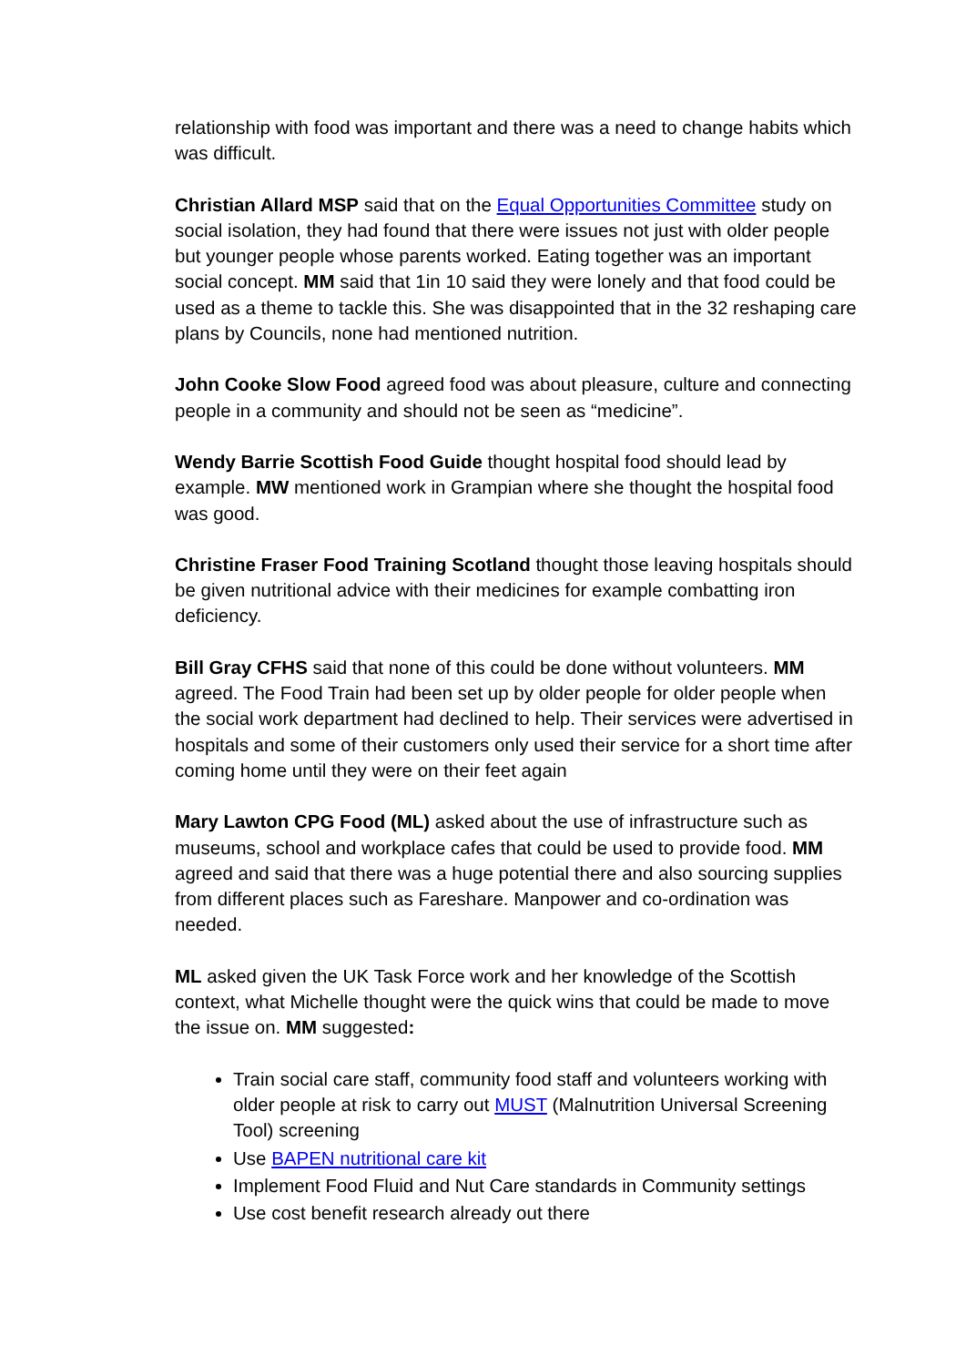relationship with food was important and there was a need to change habits which was difficult.
Christian Allard MSP said that on the Equal Opportunities Committee study on social isolation, they had found that there were issues not just with older people but younger people whose parents worked. Eating together was an important social concept. MM said that 1in 10 said they were lonely and that food could be used as a theme to tackle this. She was disappointed that in the 32 reshaping care plans by Councils, none had mentioned nutrition.
John Cooke Slow Food agreed food was about pleasure, culture and connecting people in a community and should not be seen as “medicine”.
Wendy Barrie Scottish Food Guide thought hospital food should lead by example. MW mentioned work in Grampian where she thought the hospital food was good.
Christine Fraser Food Training Scotland thought those leaving hospitals should be given nutritional advice with their medicines for example combatting iron deficiency.
Bill Gray CFHS said that none of this could be done without volunteers. MM agreed. The Food Train had been set up by older people for older people when the social work department had declined to help. Their services were advertised in hospitals and some of their customers only used their service for a short time after coming home until they were on their feet again
Mary Lawton CPG Food (ML) asked about the use of infrastructure such as museums, school and workplace cafes that could be used to provide food. MM agreed and said that there was a huge potential there and also sourcing supplies from different places such as Fareshare. Manpower and co-ordination was needed.
ML asked given the UK Task Force work and her knowledge of the Scottish context, what Michelle thought were the quick wins that could be made to move the issue on. MM suggested:
Train social care staff, community food staff and volunteers working with older people at risk to carry out MUST (Malnutrition Universal Screening Tool) screening
Use BAPEN nutritional care kit
Implement Food Fluid and Nut Care standards in Community settings
Use cost benefit research already out there